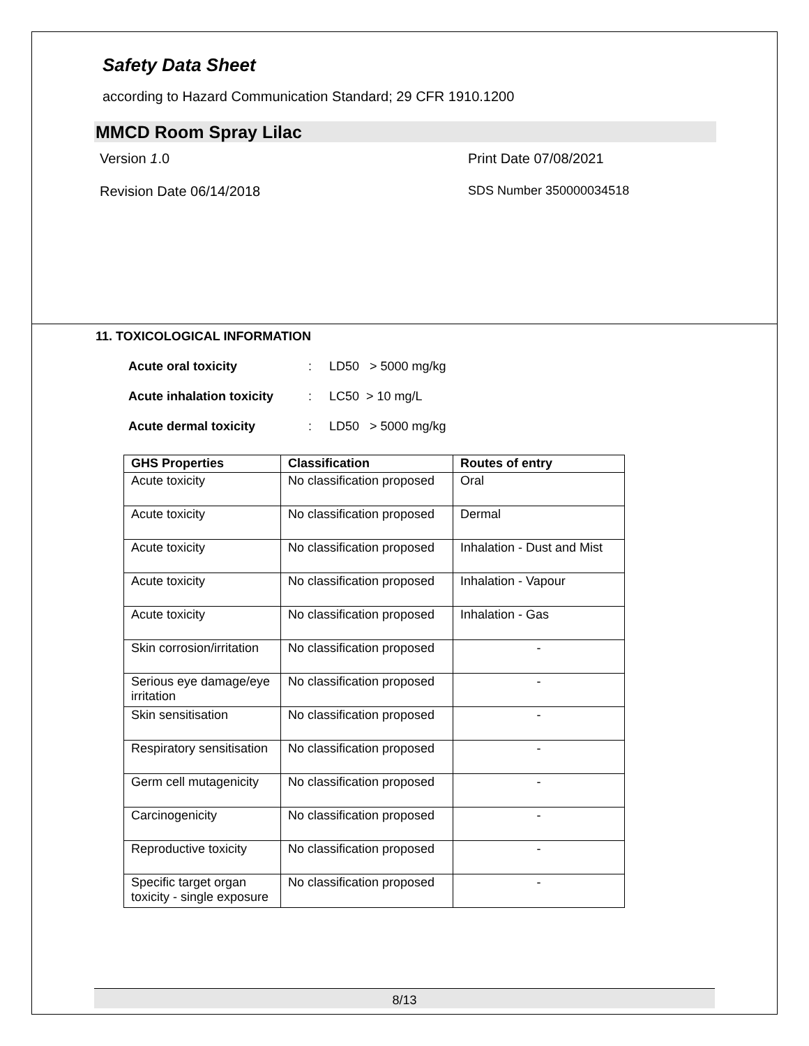Safety Data Sheet
according to Hazard Communication Standard; 29 CFR 1910.1200
MMCD Room Spray Lilac
Version 1.0 Print Date 07/08/2021
Revision Date 06/14/2018 SDS Number 350000034518
11. TOXICOLOGICAL INFORMATION
Acute oral toxicity: LD50 > 5000 mg/kg
Acute inhalation toxicity: LC50 > 10 mg/L
Acute dermal toxicity: LD50 > 5000 mg/kg
| GHS Properties | Classification | Routes of entry |
| --- | --- | --- |
| Acute toxicity | No classification proposed | Oral |
| Acute toxicity | No classification proposed | Dermal |
| Acute toxicity | No classification proposed | Inhalation - Dust and Mist |
| Acute toxicity | No classification proposed | Inhalation - Vapour |
| Acute toxicity | No classification proposed | Inhalation - Gas |
| Skin corrosion/irritation | No classification proposed | - |
| Serious eye damage/eye irritation | No classification proposed | - |
| Skin sensitisation | No classification proposed | - |
| Respiratory sensitisation | No classification proposed | - |
| Germ cell mutagenicity | No classification proposed | - |
| Carcinogenicity | No classification proposed | - |
| Reproductive toxicity | No classification proposed | - |
| Specific target organ toxicity - single exposure | No classification proposed | - |
8/13